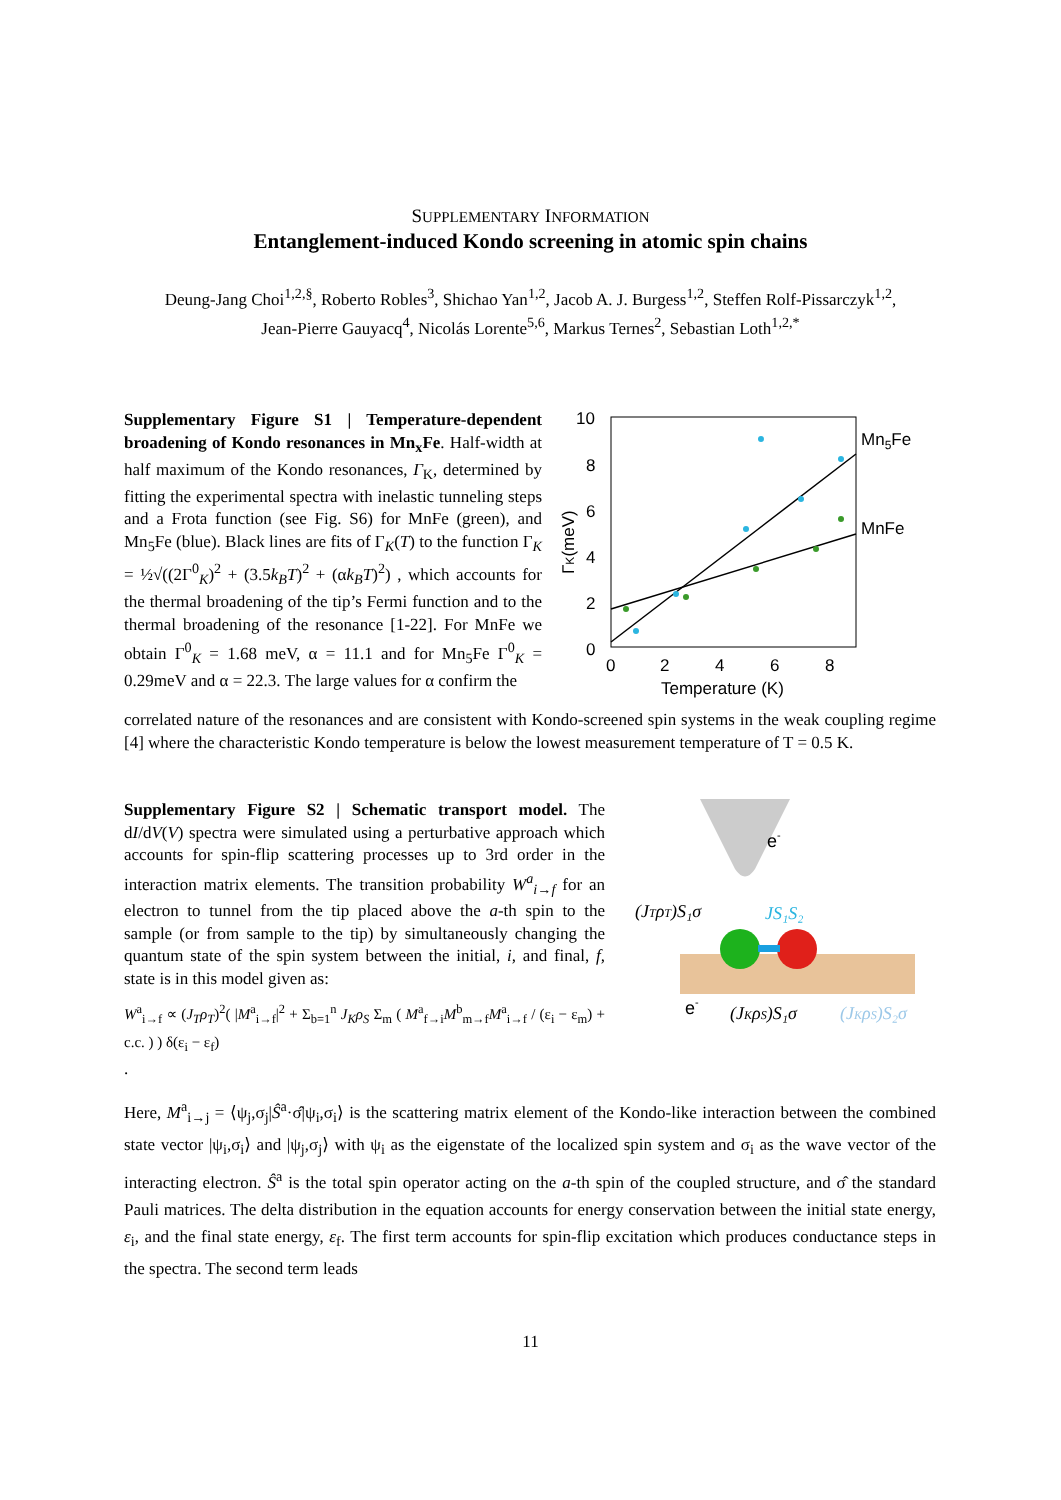SUPPLEMENTARY INFORMATION
Entanglement-induced Kondo screening in atomic spin chains
Deung-Jang Choi<sup>1,2,§</sup>, Roberto Robles<sup>3</sup>, Shichao Yan<sup>1,2</sup>, Jacob A. J. Burgess<sup>1,2</sup>, Steffen Rolf-Pissarczyk<sup>1,2</sup>,
Jean-Pierre Gauyacq<sup>4</sup>, Nicolás Lorente<sup>5,6</sup>, Markus Ternes<sup>2</sup>, Sebastian Loth<sup>1,2,*</sup>
Supplementary Figure S1 | Temperature-dependent broadening of Kondo resonances in Mn<sub>x</sub>Fe. Half-width at half maximum of the Kondo resonances, Γ<sub>K</sub>, determined by fitting the experimental spectra with inelastic tunneling steps and a Frota function (see Fig. S6) for MnFe (green), and Mn<sub>5</sub>Fe (blue). Black lines are fits of Γ<sub>K</sub>(T) to the function Γ<sub>K</sub> = ½√((2Γ<sup>0</sup><sub>K</sub>)<sup>2</sup> + (3.5k<sub>B</sub>T)<sup>2</sup> + (αk<sub>B</sub>T)<sup>2</sup>) , which accounts for the thermal broadening of the tip’s Fermi function and to the thermal broadening of the resonance [1-22]. For MnFe we obtain Γ<sup>0</sup><sub>K</sub> = 1.68 meV, α = 11.1 and for Mn<sub>5</sub>Fe Γ<sup>0</sup><sub>K</sub> = 0.29meV and α = 22.3. The large values for α confirm the
10
8
6
4
2
0
0
2
4
6
8
Temperature (K)
Mn5Fe
MnFe
ΓK(meV)
correlated nature of the resonances and are consistent with Kondo-screened spin systems in the weak coupling regime [4] where the characteristic Kondo temperature is below the lowest measurement temperature of T = 0.5 K.
Supplementary Figure S2 | Schematic transport model. The dI/dV(V) spectra were simulated using a perturbative approach which accounts for spin-flip scattering processes up to 3rd order in the interaction matrix elements. The transition probability W<sup>a</sup><sub>i→f</sub> for an electron to tunnel from the tip placed above the a-th spin to the sample (or from sample to the tip) by simultaneously changing the quantum state of the spin system between the initial, i, and final, f, state is in this model given as:
W<sup>a</sup><sub>i→f</sub> ∝ (J<sub>T</sub>ρ<sub>T</sub>)<sup>2</sup>( |M<sup>a</sup><sub>i→f</sub>|<sup>2</sup> + Σ<sub>b=1</sub><sup>n</sup> J<sub>K</sub>ρ<sub>S</sub> Σ<sub>m</sub> ( M<sup>a</sup><sub>f→i</sub>M<sup>b</sup><sub>m→f</sub>M<sup>a</sup><sub>i→f</sub> / (ε<sub>i</sub> − ε<sub>m</sub>) + c.c. ) ) δ(ε<sub>i</sub> − ε<sub>f</sub>)
.
(JTρT)S₁σ
JS₁S₂
(JKρS)S₁σ
(JKρS)S₂σ
e-
e-
Here, M<sup>a</sup><sub>i→j</sub> = ⟨ψ<sub>j</sub>,σ<sub>j</sub>|Ŝ<sup>a</sup>·σ̂|ψ<sub>i</sub>,σ<sub>i</sub>⟩ is the scattering matrix element of the Kondo-like interaction between the combined state vector |ψ<sub>i</sub>,σ<sub>i</sub>⟩ and |ψ<sub>j</sub>,σ<sub>j</sub>⟩ with ψ<sub>i</sub> as the eigenstate of the localized spin system and σ<sub>i</sub> as the wave vector of the interacting electron. Ŝ<sup>a</sup> is the total spin operator acting on the a-th spin of the coupled structure, and σ̂ the standard Pauli matrices. The delta distribution in the equation accounts for energy conservation between the initial state energy, ε<sub>i</sub>, and the final state energy, ε<sub>f</sub>. The first term accounts for spin-flip excitation which produces conductance steps in the spectra. The second term leads
11